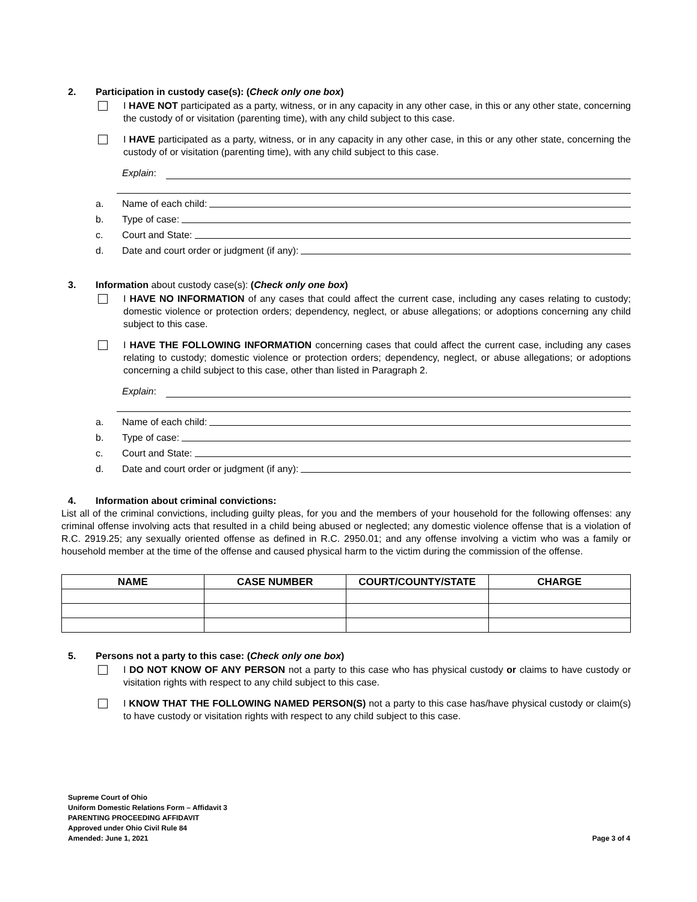2. Participation in custody case(s): (Check only one box)
I HAVE NOT participated as a party, witness, or in any capacity in any other case, in this or any other state, concerning the custody of or visitation (parenting time), with any child subject to this case.
I HAVE participated as a party, witness, or in any capacity in any other case, in this or any other state, concerning the custody of or visitation (parenting time), with any child subject to this case.
Explain:
a. Name of each child:
b. Type of case:
c. Court and State:
d. Date and court order or judgment (if any):
3. Information about custody case(s): (Check only one box)
I HAVE NO INFORMATION of any cases that could affect the current case, including any cases relating to custody; domestic violence or protection orders; dependency, neglect, or abuse allegations; or adoptions concerning any child subject to this case.
I HAVE THE FOLLOWING INFORMATION concerning cases that could affect the current case, including any cases relating to custody; domestic violence or protection orders; dependency, neglect, or abuse allegations; or adoptions concerning a child subject to this case, other than listed in Paragraph 2.
Explain:
a. Name of each child:
b. Type of case:
c. Court and State:
d. Date and court order or judgment (if any):
4. Information about criminal convictions:
List all of the criminal convictions, including guilty pleas, for you and the members of your household for the following offenses: any criminal offense involving acts that resulted in a child being abused or neglected; any domestic violence offense that is a violation of R.C. 2919.25; any sexually oriented offense as defined in R.C. 2950.01; and any offense involving a victim who was a family or household member at the time of the offense and caused physical harm to the victim during the commission of the offense.
| NAME | CASE NUMBER | COURT/COUNTY/STATE | CHARGE |
| --- | --- | --- | --- |
5. Persons not a party to this case: (Check only one box)
I DO NOT KNOW OF ANY PERSON not a party to this case who has physical custody or claims to have custody or visitation rights with respect to any child subject to this case.
I KNOW THAT THE FOLLOWING NAMED PERSON(S) not a party to this case has/have physical custody or claim(s) to have custody or visitation rights with respect to any child subject to this case.
Supreme Court of Ohio
Uniform Domestic Relations Form – Affidavit 3
PARENTING PROCEEDING AFFIDAVIT
Approved under Ohio Civil Rule 84
Amended: June 1, 2021 Page 3 of 4